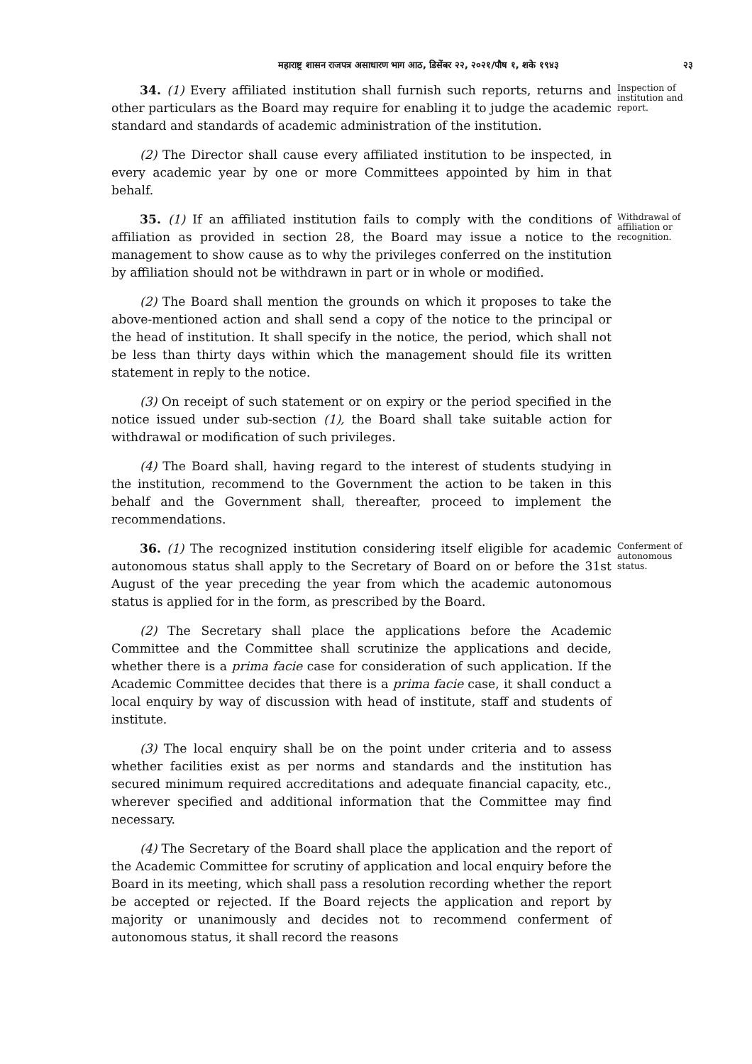महाराष्ट्र शासन राजपत्र असाधारण भाग आठ, डिसेंबर २२, २०२१/पौष १, शके १९४३ २३
34. (1) Every affiliated institution shall furnish such reports, returns and other particulars as the Board may require for enabling it to judge the academic standard and standards of academic administration of the institution.
Inspection of institution and report.
(2) The Director shall cause every affiliated institution to be inspected, in every academic year by one or more Committees appointed by him in that behalf.
35. (1) If an affiliated institution fails to comply with the conditions of affiliation as provided in section 28, the Board may issue a notice to the management to show cause as to why the privileges conferred on the institution by affiliation should not be withdrawn in part or in whole or modified.
Withdrawal of affiliation or recognition.
(2) The Board shall mention the grounds on which it proposes to take the above-mentioned action and shall send a copy of the notice to the principal or the head of institution. It shall specify in the notice, the period, which shall not be less than thirty days within which the management should file its written statement in reply to the notice.
(3) On receipt of such statement or on expiry or the period specified in the notice issued under sub-section (1), the Board shall take suitable action for withdrawal or modification of such privileges.
(4) The Board shall, having regard to the interest of students studying in the institution, recommend to the Government the action to be taken in this behalf and the Government shall, thereafter, proceed to implement the recommendations.
36. (1) The recognized institution considering itself eligible for academic autonomous status shall apply to the Secretary of Board on or before the 31st August of the year preceding the year from which the academic autonomous status is applied for in the form, as prescribed by the Board.
Conferment of autonomous status.
(2) The Secretary shall place the applications before the Academic Committee and the Committee shall scrutinize the applications and decide, whether there is a prima facie case for consideration of such application. If the Academic Committee decides that there is a prima facie case, it shall conduct a local enquiry by way of discussion with head of institute, staff and students of institute.
(3) The local enquiry shall be on the point under criteria and to assess whether facilities exist as per norms and standards and the institution has secured minimum required accreditations and adequate financial capacity, etc., wherever specified and additional information that the Committee may find necessary.
(4) The Secretary of the Board shall place the application and the report of the Academic Committee for scrutiny of application and local enquiry before the Board in its meeting, which shall pass a resolution recording whether the report be accepted or rejected. If the Board rejects the application and report by majority or unanimously and decides not to recommend conferment of autonomous status, it shall record the reasons